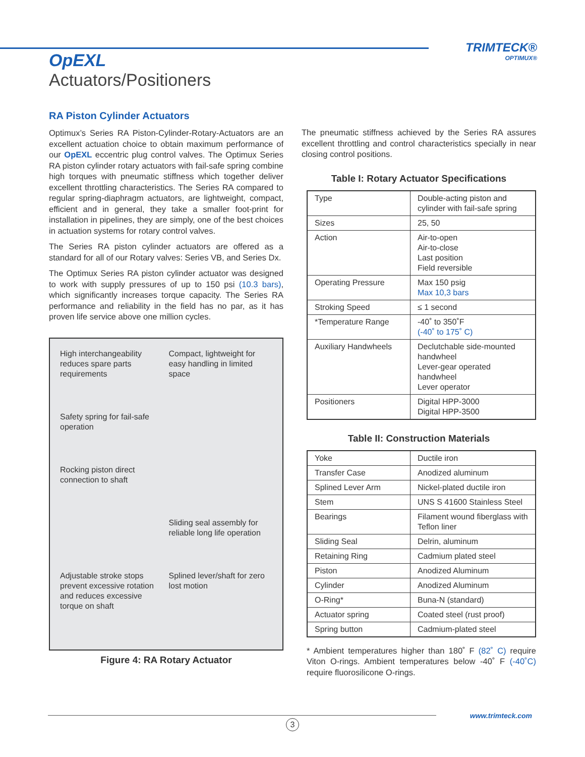TRIMTECK®
OPTIMUX®
OpEXL
Actuators/Positioners
RA Piston Cylinder Actuators
Optimux’s Series RA Piston-Cylinder-Rotary-Actuators are an excellent actuation choice to obtain maximum performance of our OpEXL eccentric plug control valves. The Optimux Series RA piston cylinder rotary actuators with fail-safe spring combine high torques with pneumatic stiffness which together deliver excellent throttling characteristics. The Series RA compared to regular spring-diaphragm actuators, are lightweight, compact, efficient and in general, they take a smaller foot-print for installation in pipelines, they are simply, one of the best choices in actuation systems for rotary control valves.
The Series RA piston cylinder actuators are offered as a standard for all of our Rotary valves: Series VB, and Series Dx.
The Optimux Series RA piston cylinder actuator was designed to work with supply pressures of up to 150 psi (10.3 bars), which significantly increases torque capacity. The Series RA performance and reliability in the field has no par, as it has proven life service above one million cycles.
High interchangeability reduces spare parts requirements
Compact, lightweight for easy handling in limited space
Safety spring for fail-safe operation
Rocking piston direct connection to shaft
Sliding seal assembly for reliable long life operation
Adjustable stroke stops prevent excessive rotation and reduces excessive torque on shaft
Splined lever/shaft for zero lost motion
Figure 4: RA Rotary Actuator
The pneumatic stiffness achieved by the Series RA assures excellent throttling and control characteristics specially in near closing control positions.
Table I: Rotary Actuator Specifications
| Type | Double-acting piston and cylinder with fail-safe spring |
| Sizes | 25, 50 |
| Action | Air-to-open Air-to-close Last position Field reversible |
| Operating Pressure | Max 150 psig Max 10,3 bars |
| Stroking Speed | ≤ 1 second |
| *Temperature Range | -40˚ to 350˚F (-40˚ to 175˚ C) |
| Auxiliary Handwheels | Declutchable side-mounted handwheel Lever-gear operated handwheel Lever operator |
| Positioners | Digital HPP-3000 Digital HPP-3500 |
Table II: Construction Materials
| Yoke | Ductile iron |
| Transfer Case | Anodized aluminum |
| Splined Lever Arm | Nickel-plated ductile iron |
| Stem | UNS S 41600 Stainless Steel |
| Bearings | Filament wound fiberglass with Teflon liner |
| Sliding Seal | Delrin, aluminum |
| Retaining Ring | Cadmium plated steel |
| Piston | Anodized Aluminum |
| Cylinder | Anodized Aluminum |
| O-Ring* | Buna-N (standard) |
| Actuator spring | Coated steel (rust proof) |
| Spring button | Cadmium-plated steel |
* Ambient temperatures higher than 180˚ F (82˚ C) require Viton O-rings. Ambient temperatures below -40˚ F (-40˚C) require fluorosilicone O-rings.
3
www.trimteck.com